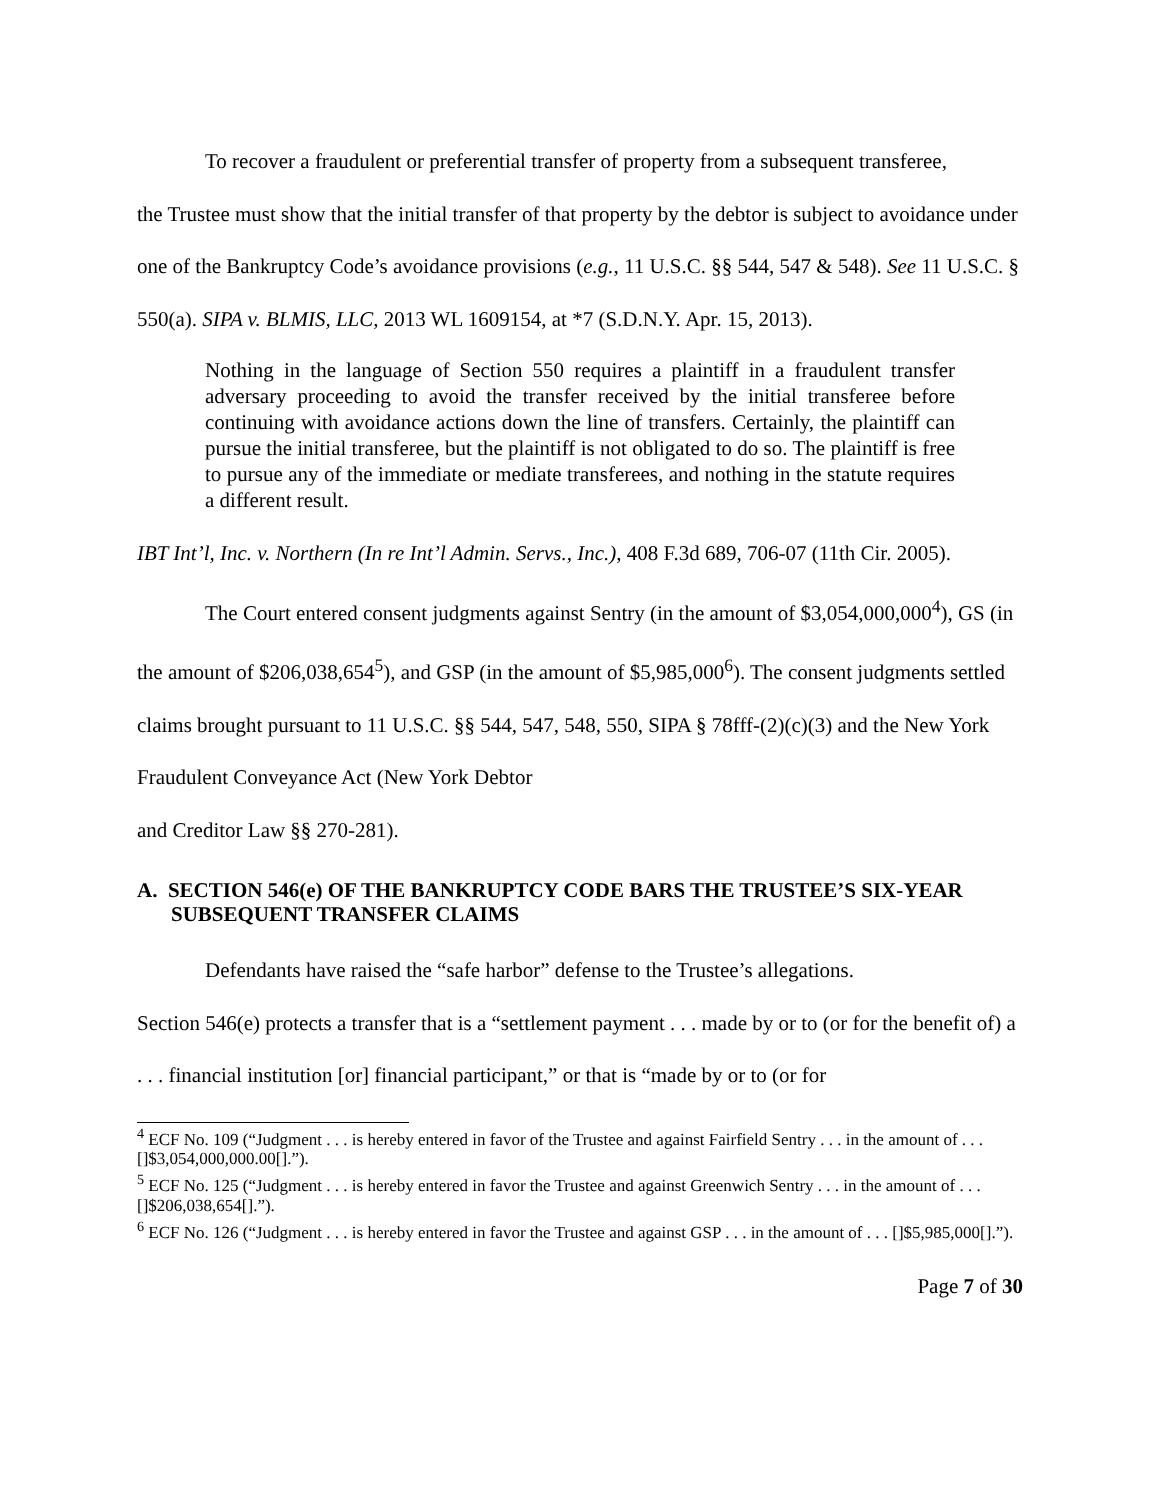To recover a fraudulent or preferential transfer of property from a subsequent transferee,
the Trustee must show that the initial transfer of that property by the debtor is subject to avoidance under one of the Bankruptcy Code’s avoidance provisions (e.g., 11 U.S.C. §§ 544, 547 & 548). See 11 U.S.C. § 550(a). SIPA v. BLMIS, LLC, 2013 WL 1609154, at *7 (S.D.N.Y. Apr. 15, 2013).
Nothing in the language of Section 550 requires a plaintiff in a fraudulent transfer adversary proceeding to avoid the transfer received by the initial transferee before continuing with avoidance actions down the line of transfers. Certainly, the plaintiff can pursue the initial transferee, but the plaintiff is not obligated to do so. The plaintiff is free to pursue any of the immediate or mediate transferees, and nothing in the statute requires a different result.
IBT Int’l, Inc. v. Northern (In re Int’l Admin. Servs., Inc.), 408 F.3d 689, 706-07 (11th Cir. 2005).
The Court entered consent judgments against Sentry (in the amount of $3,054,000,000<sup>4</sup>), GS (in the amount of $206,038,654<sup>5</sup>), and GSP (in the amount of $5,985,000<sup>6</sup>). The consent judgments settled claims brought pursuant to 11 U.S.C. §§ 544, 547, 548, 550, SIPA § 78fff-(2)(c)(3) and the New York Fraudulent Conveyance Act (New York Debtor
and Creditor Law §§ 270-281).
A. SECTION 546(e) OF THE BANKRUPTCY CODE BARS THE TRUSTEE’S SIX-YEAR SUBSEQUENT TRANSFER CLAIMS
Defendants have raised the “safe harbor” defense to the Trustee’s allegations.
Section 546(e) protects a transfer that is a “settlement payment . . . made by or to (or for the benefit of) a . . . financial institution [or] financial participant,” or that is “made by or to (or for
<sup>4</sup> ECF No. 109 (“Judgment . . . is hereby entered in favor of the Trustee and against Fairfield Sentry . . . in the amount of . . . []$3,054,000,000.00[].”).
<sup>5</sup> ECF No. 125 (“Judgment . . . is hereby entered in favor the Trustee and against Greenwich Sentry . . . in the amount of . . . []$206,038,654[].”).
<sup>6</sup> ECF No. 126 (“Judgment . . . is hereby entered in favor the Trustee and against GSP . . . in the amount of . . . []$5,985,000[].”).
Page 7 of 30